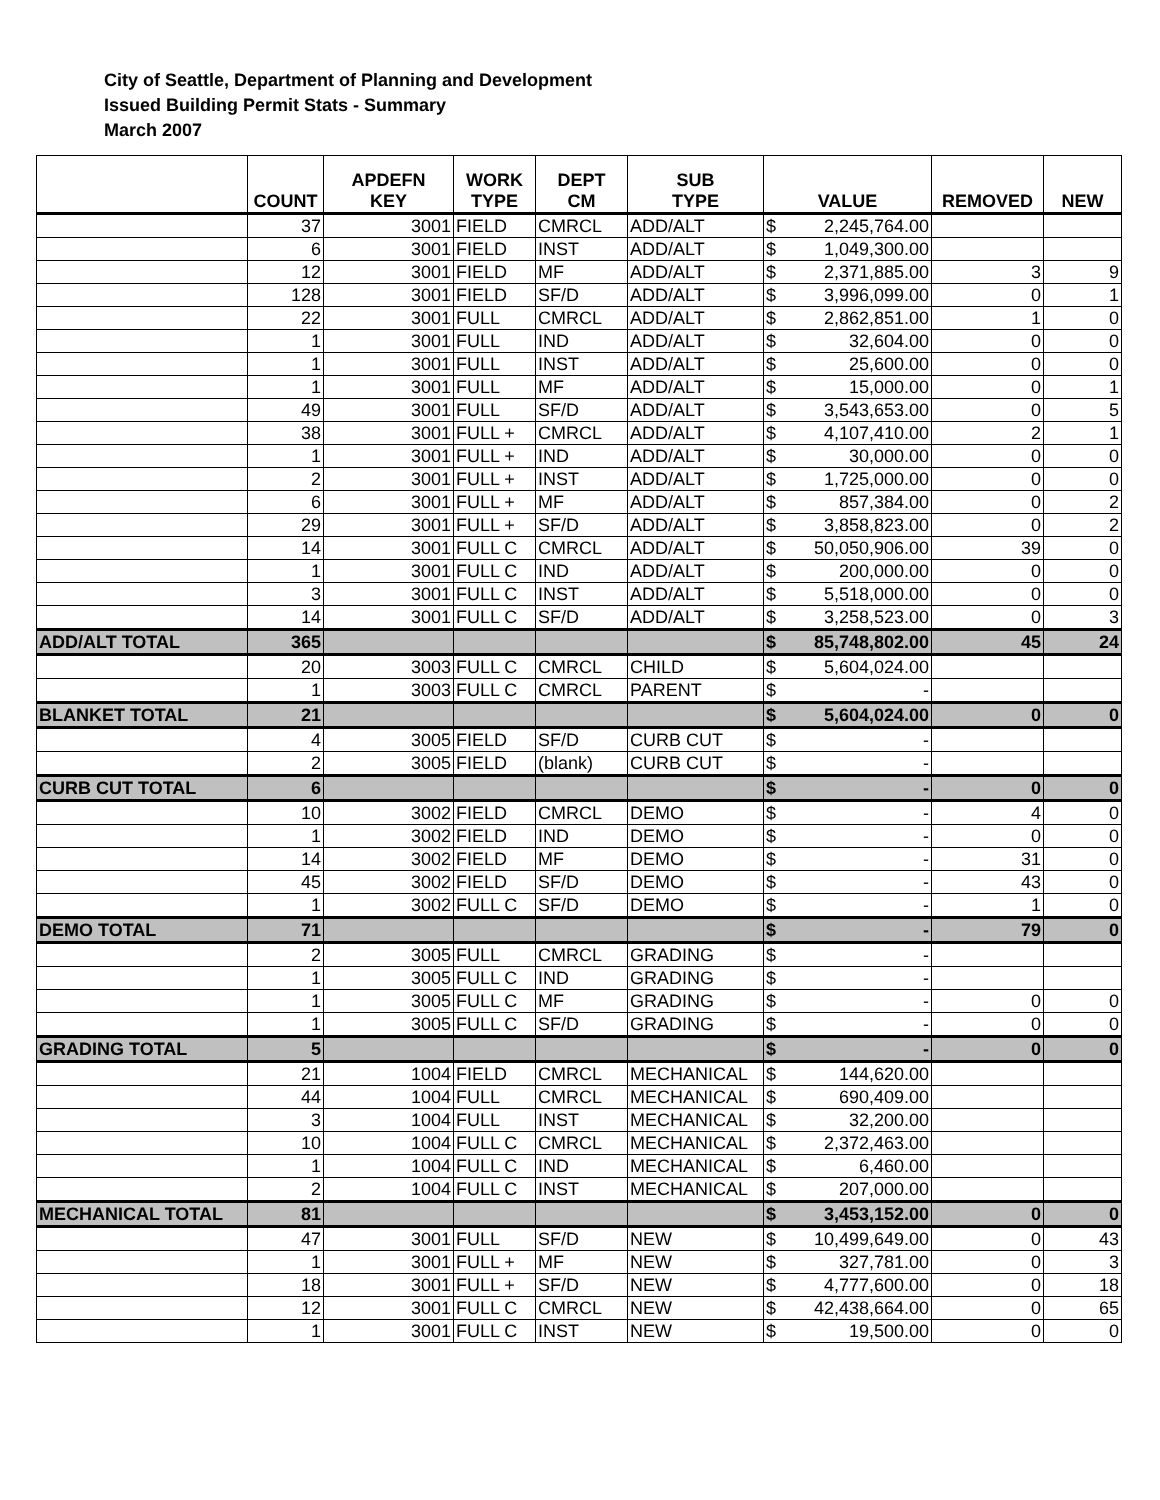City of Seattle, Department of Planning and Development
Issued Building Permit Stats - Summary
March 2007
| | COUNT | APDEFN KEY | WORK TYPE | DEPT CM | SUB TYPE | VALUE | REMOVED | NEW |
| --- | --- | --- | --- | --- | --- | --- | --- | --- |
| | 37 | 3001 | FIELD | CMRCL | ADD/ALT | $ 2,245,764.00 | | |
| | 6 | 3001 | FIELD | INST | ADD/ALT | $ 1,049,300.00 | | |
| | 12 | 3001 | FIELD | MF | ADD/ALT | $ 2,371,885.00 | 3 | 9 |
| | 128 | 3001 | FIELD | SF/D | ADD/ALT | $ 3,996,099.00 | 0 | 1 |
| | 22 | 3001 | FULL | CMRCL | ADD/ALT | $ 2,862,851.00 | 1 | 0 |
| | 1 | 3001 | FULL | IND | ADD/ALT | $ 32,604.00 | 0 | 0 |
| | 1 | 3001 | FULL | INST | ADD/ALT | $ 25,600.00 | 0 | 0 |
| | 1 | 3001 | FULL | MF | ADD/ALT | $ 15,000.00 | 0 | 1 |
| | 49 | 3001 | FULL | SF/D | ADD/ALT | $ 3,543,653.00 | 0 | 5 |
| | 38 | 3001 | FULL + | CMRCL | ADD/ALT | $ 4,107,410.00 | 2 | 1 |
| | 1 | 3001 | FULL + | IND | ADD/ALT | $ 30,000.00 | 0 | 0 |
| | 2 | 3001 | FULL + | INST | ADD/ALT | $ 1,725,000.00 | 0 | 0 |
| | 6 | 3001 | FULL + | MF | ADD/ALT | $ 857,384.00 | 0 | 2 |
| | 29 | 3001 | FULL + | SF/D | ADD/ALT | $ 3,858,823.00 | 0 | 2 |
| | 14 | 3001 | FULL C | CMRCL | ADD/ALT | $ 50,050,906.00 | 39 | 0 |
| | 1 | 3001 | FULL C | IND | ADD/ALT | $ 200,000.00 | 0 | 0 |
| | 3 | 3001 | FULL C | INST | ADD/ALT | $ 5,518,000.00 | 0 | 0 |
| | 14 | 3001 | FULL C | SF/D | ADD/ALT | $ 3,258,523.00 | 0 | 3 |
| ADD/ALT TOTAL | 365 | | | | | $ 85,748,802.00 | 45 | 24 |
| | 20 | 3003 | FULL C | CMRCL | CHILD | $ 5,604,024.00 | | |
| | 1 | 3003 | FULL C | CMRCL | PARENT | $ - | | |
| BLANKET TOTAL | 21 | | | | | $ 5,604,024.00 | 0 | 0 |
| | 4 | 3005 | FIELD | SF/D | CURB CUT | $ - | | |
| | 2 | 3005 | FIELD | (blank) | CURB CUT | $ - | | |
| CURB CUT TOTAL | 6 | | | | | $ - | 0 | 0 |
| | 10 | 3002 | FIELD | CMRCL | DEMO | $ - | 4 | 0 |
| | 1 | 3002 | FIELD | IND | DEMO | $ - | 0 | 0 |
| | 14 | 3002 | FIELD | MF | DEMO | $ - | 31 | 0 |
| | 45 | 3002 | FIELD | SF/D | DEMO | $ - | 43 | 0 |
| | 1 | 3002 | FULL C | SF/D | DEMO | $ - | 1 | 0 |
| DEMO TOTAL | 71 | | | | | $ - | 79 | 0 |
| | 2 | 3005 | FULL | CMRCL | GRADING | $ - | | |
| | 1 | 3005 | FULL C | IND | GRADING | $ - | | |
| | 1 | 3005 | FULL C | MF | GRADING | $ - | 0 | 0 |
| | 1 | 3005 | FULL C | SF/D | GRADING | $ - | 0 | 0 |
| GRADING TOTAL | 5 | | | | | $ - | 0 | 0 |
| | 21 | 1004 | FIELD | CMRCL | MECHANICAL | $ 144,620.00 | | |
| | 44 | 1004 | FULL | CMRCL | MECHANICAL | $ 690,409.00 | | |
| | 3 | 1004 | FULL | INST | MECHANICAL | $ 32,200.00 | | |
| | 10 | 1004 | FULL C | CMRCL | MECHANICAL | $ 2,372,463.00 | | |
| | 1 | 1004 | FULL C | IND | MECHANICAL | $ 6,460.00 | | |
| | 2 | 1004 | FULL C | INST | MECHANICAL | $ 207,000.00 | | |
| MECHANICAL TOTAL | 81 | | | | | $ 3,453,152.00 | 0 | 0 |
| | 47 | 3001 | FULL | SF/D | NEW | $ 10,499,649.00 | 0 | 43 |
| | 1 | 3001 | FULL + | MF | NEW | $ 327,781.00 | 0 | 3 |
| | 18 | 3001 | FULL + | SF/D | NEW | $ 4,777,600.00 | 0 | 18 |
| | 12 | 3001 | FULL C | CMRCL | NEW | $ 42,438,664.00 | 0 | 65 |
| | 1 | 3001 | FULL C | INST | NEW | $ 19,500.00 | 0 | 0 |